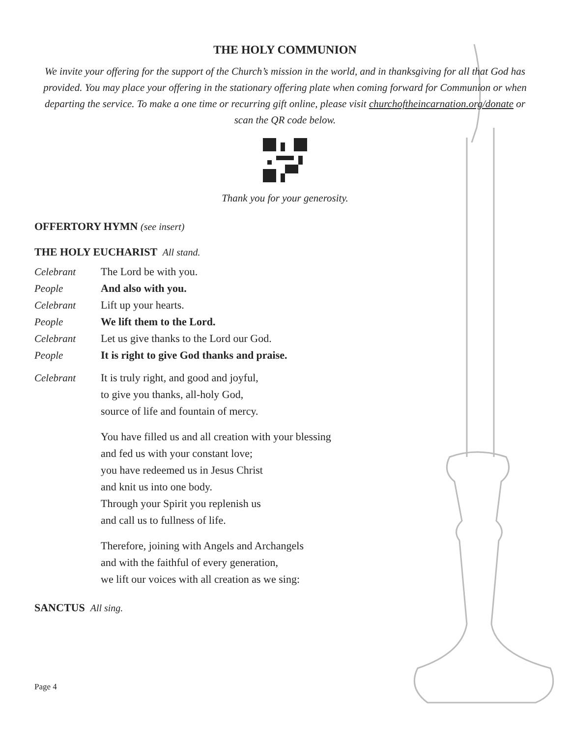THE HOLY COMMUNION
We invite your offering for the support of the Church’s mission in the world, and in thanksgiving for all that God has provided. You may place your offering in the stationary offering plate when coming forward for Communion or when departing the service. To make a one time or recurring gift online, please visit churchoftheincarnation.org/donate or scan the QR code below.
Thank you for your generosity.
OFFERTORY HYMN (see insert)
THE HOLY EUCHARIST All stand.
Celebrant The Lord be with you.
People And also with you.
Celebrant Lift up your hearts.
People We lift them to the Lord.
Celebrant Let us give thanks to the Lord our God.
People It is right to give God thanks and praise.
Celebrant It is truly right, and good and joyful,
to give you thanks, all-holy God,
source of life and fountain of mercy.
You have filled us and all creation with your blessing
and fed us with your constant love;
you have redeemed us in Jesus Christ
and knit us into one body.
Through your Spirit you replenish us
and call us to fullness of life.
Therefore, joining with Angels and Archangels
and with the faithful of every generation,
we lift our voices with all creation as we sing:
SANCTUS All sing.
Page 4